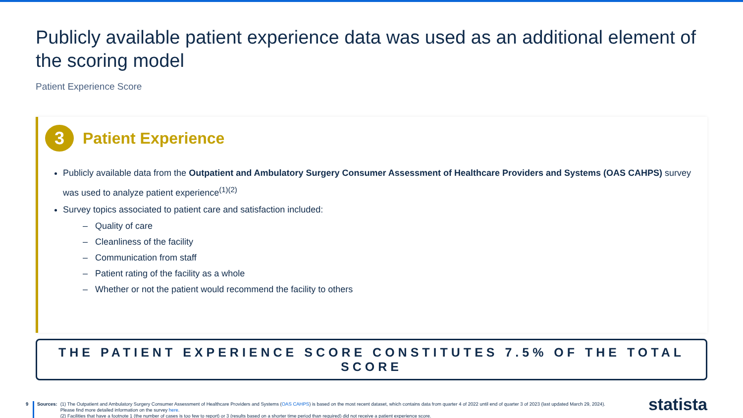Publicly available patient experience data was used as an additional element of the scoring model
Patient Experience Score
3
Patient Experience
Publicly available data from the Outpatient and Ambulatory Surgery Consumer Assessment of Healthcare Providers and Systems (OAS CAHPS) survey was used to analyze patient experience<sup>(1)(2)</sup>
Survey topics associated to patient care and satisfaction included:
– Quality of care
– Cleanliness of the facility
– Communication from staff
– Patient rating of the facility as a whole
– Whether or not the patient would recommend the facility to others
THE PATIENT EXPERIENCE SCORE CONSTITUTES 7.5% OF THE TOTAL SCORE
9 Sources: (1) The Outpatient and Ambulatory Surgery Consumer Assessment of Healthcare Providers and Systems (OAS CAHPS) is based on the most recent dataset, which contains data from quarter 4 of 2022 until end of quarter 3 of 2023 (last updated March 29, 2024). Please find more detailed information on the survey here.
(2) Facilities that have a footnote 1 (the number of cases is too few to report) or 3 (results based on a shorter time period than required) did not receive a patient experience score.
statista